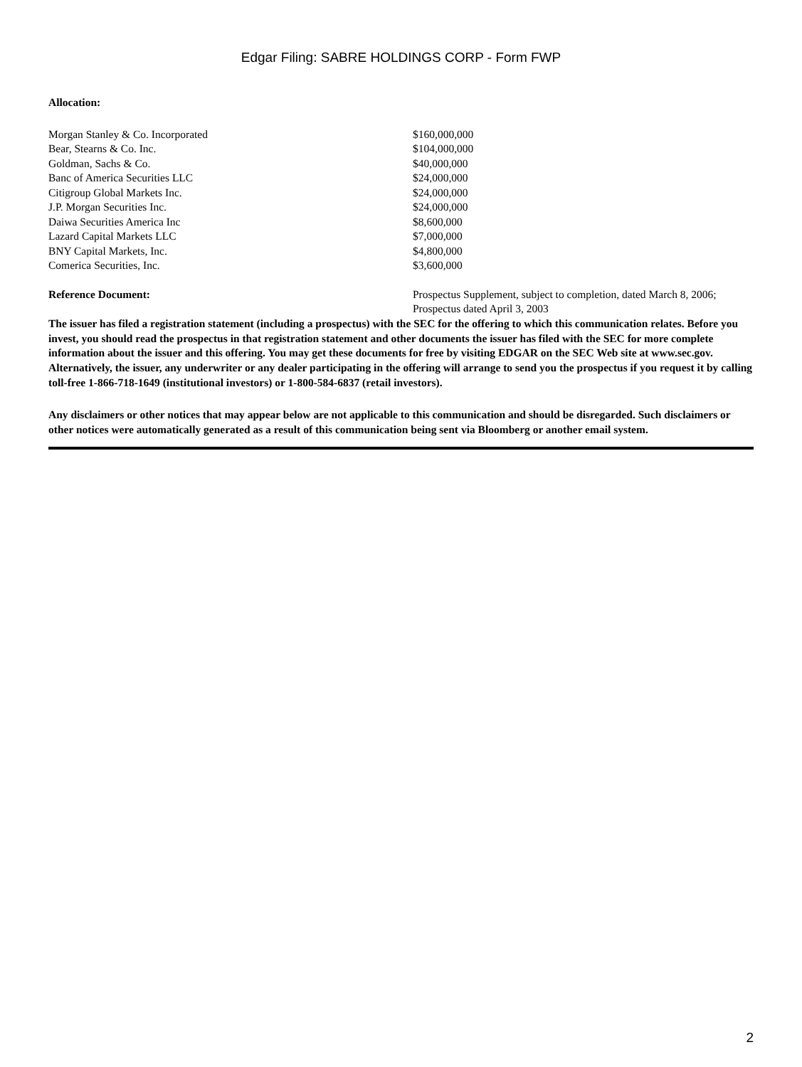Edgar Filing: SABRE HOLDINGS CORP - Form FWP
Allocation:
| Morgan Stanley & Co. Incorporated | $160,000,000 |
| Bear, Stearns & Co. Inc. | $104,000,000 |
| Goldman, Sachs & Co. | $40,000,000 |
| Banc of America Securities LLC | $24,000,000 |
| Citigroup Global Markets Inc. | $24,000,000 |
| J.P. Morgan Securities Inc. | $24,000,000 |
| Daiwa Securities America Inc | $8,600,000 |
| Lazard Capital Markets LLC | $7,000,000 |
| BNY Capital Markets, Inc. | $4,800,000 |
| Comerica Securities, Inc. | $3,600,000 |
| Reference Document: | Prospectus Supplement, subject to completion, dated March 8, 2006; Prospectus dated April 3, 2003 |
The issuer has filed a registration statement (including a prospectus) with the SEC for the offering to which this communication relates. Before you invest, you should read the prospectus in that registration statement and other documents the issuer has filed with the SEC for more complete information about the issuer and this offering. You may get these documents for free by visiting EDGAR on the SEC Web site at www.sec.gov. Alternatively, the issuer, any underwriter or any dealer participating in the offering will arrange to send you the prospectus if you request it by calling toll-free 1-866-718-1649 (institutional investors) or 1-800-584-6837 (retail investors).
Any disclaimers or other notices that may appear below are not applicable to this communication and should be disregarded. Such disclaimers or other notices were automatically generated as a result of this communication being sent via Bloomberg or another email system.
2